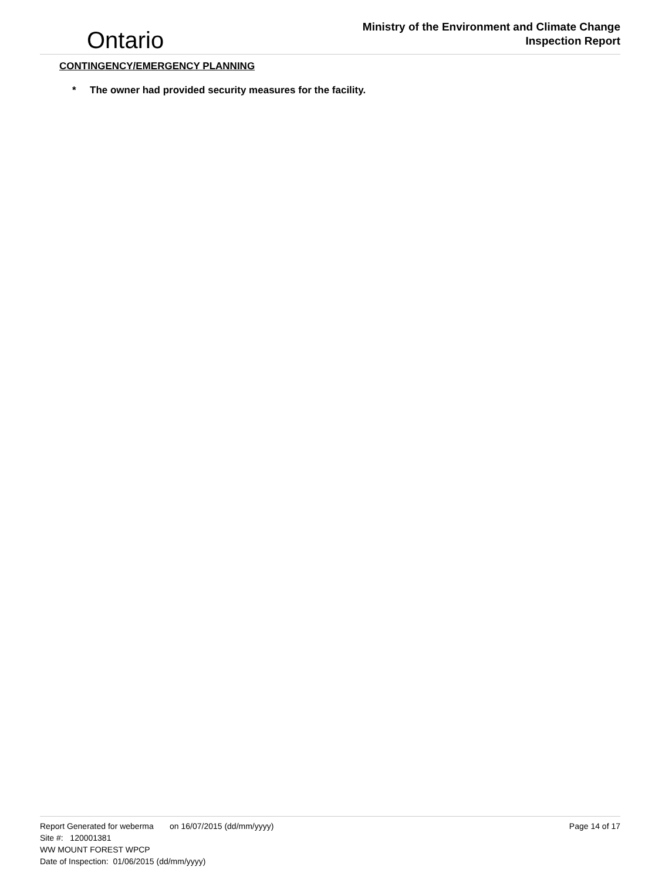Ontario
Ministry of the Environment and Climate Change
Inspection Report
CONTINGENCY/EMERGENCY PLANNING
* The owner had provided security measures for the facility.
Page 14 of 17 Report Generated for weberma on 16/07/2015 (dd/mm/yyyy)
Site #: 120001381
WW MOUNT FOREST WPCP
Date of Inspection: 01/06/2015 (dd/mm/yyyy)